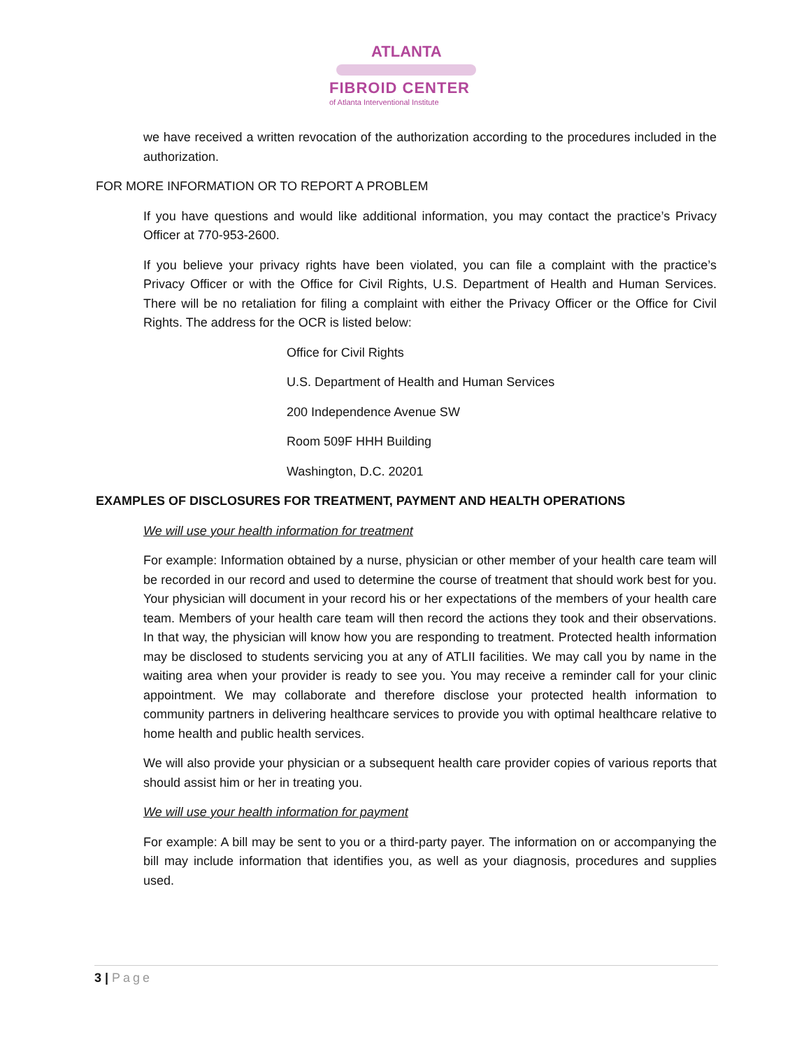ATLANTA
FIBROID CENTER
of Atlanta Interventional Institute
we have received a written revocation of the authorization according to the procedures included in the authorization.
FOR MORE INFORMATION OR TO REPORT A PROBLEM
If you have questions and would like additional information, you may contact the practice’s Privacy Officer at 770-953-2600.
If you believe your privacy rights have been violated, you can file a complaint with the practice’s Privacy Officer or with the Office for Civil Rights, U.S. Department of Health and Human Services. There will be no retaliation for filing a complaint with either the Privacy Officer or the Office for Civil Rights. The address for the OCR is listed below:
Office for Civil Rights
U.S. Department of Health and Human Services
200 Independence Avenue SW
Room 509F HHH Building
Washington, D.C. 20201
EXAMPLES OF DISCLOSURES FOR TREATMENT, PAYMENT AND HEALTH OPERATIONS
We will use your health information for treatment
For example: Information obtained by a nurse, physician or other member of your health care team will be recorded in our record and used to determine the course of treatment that should work best for you. Your physician will document in your record his or her expectations of the members of your health care team. Members of your health care team will then record the actions they took and their observations. In that way, the physician will know how you are responding to treatment. Protected health information may be disclosed to students servicing you at any of ATLII facilities. We may call you by name in the waiting area when your provider is ready to see you. You may receive a reminder call for your clinic appointment. We may collaborate and therefore disclose your protected health information to community partners in delivering healthcare services to provide you with optimal healthcare relative to home health and public health services.
We will also provide your physician or a subsequent health care provider copies of various reports that should assist him or her in treating you.
We will use your health information for payment
For example: A bill may be sent to you or a third-party payer. The information on or accompanying the bill may include information that identifies you, as well as your diagnosis, procedures and supplies used.
3 | Page